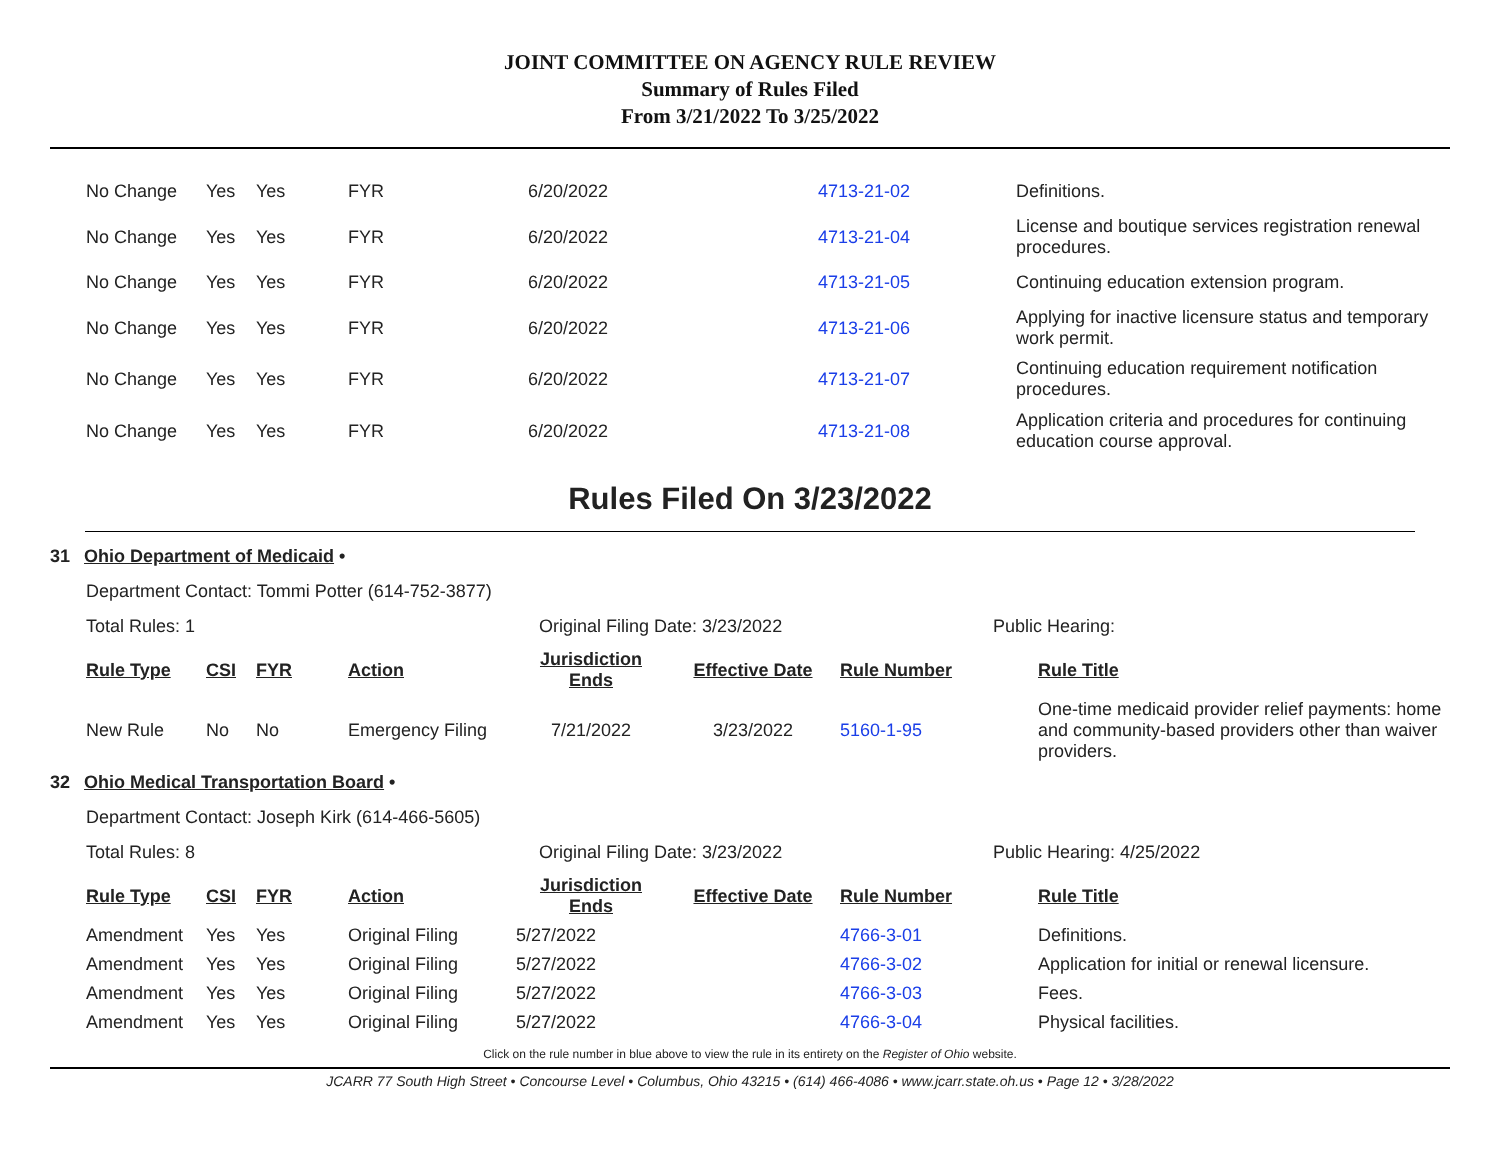JOINT COMMITTEE ON AGENCY RULE REVIEW
Summary of Rules Filed
From 3/21/2022 To 3/25/2022
| No Change | Yes | Yes | FYR | 6/20/2022 | 4713-21-02 | Definitions. |
| No Change | Yes | Yes | FYR | 6/20/2022 | 4713-21-04 | License and boutique services registration renewal procedures. |
| No Change | Yes | Yes | FYR | 6/20/2022 | 4713-21-05 | Continuing education extension program. |
| No Change | Yes | Yes | FYR | 6/20/2022 | 4713-21-06 | Applying for inactive licensure status and temporary work permit. |
| No Change | Yes | Yes | FYR | 6/20/2022 | 4713-21-07 | Continuing education requirement notification procedures. |
| No Change | Yes | Yes | FYR | 6/20/2022 | 4713-21-08 | Application criteria and procedures for continuing education course approval. |
Rules Filed On 3/23/2022
31 Ohio Department of Medicaid •
Department Contact: Tommi Potter (614-752-3877)
Total Rules: 1 Original Filing Date: 3/23/2022 Public Hearing:
| Rule Type | CSI | FYR | Action | Jurisdiction Ends | Effective Date | Rule Number | Rule Title |
| --- | --- | --- | --- | --- | --- | --- | --- |
| New Rule | No | No | Emergency Filing | 7/21/2022 | 3/23/2022 | 5160-1-95 | One-time medicaid provider relief payments: home and community-based providers other than waiver providers. |
32 Ohio Medical Transportation Board •
Department Contact: Joseph Kirk (614-466-5605)
Total Rules: 8 Original Filing Date: 3/23/2022 Public Hearing: 4/25/2022
| Rule Type | CSI | FYR | Action | Jurisdiction Ends | Effective Date | Rule Number | Rule Title |
| --- | --- | --- | --- | --- | --- | --- | --- |
| Amendment | Yes | Yes | Original Filing | 5/27/2022 | | 4766-3-01 | Definitions. |
| Amendment | Yes | Yes | Original Filing | 5/27/2022 | | 4766-3-02 | Application for initial or renewal licensure. |
| Amendment | Yes | Yes | Original Filing | 5/27/2022 | | 4766-3-03 | Fees. |
| Amendment | Yes | Yes | Original Filing | 5/27/2022 | | 4766-3-04 | Physical facilities. |
Click on the rule number in blue above to view the rule in its entirety on the Register of Ohio website.
JCARR 77 South High Street • Concourse Level • Columbus, Ohio 43215 • (614) 466-4086 • www.jcarr.state.oh.us • Page 12 • 3/28/2022